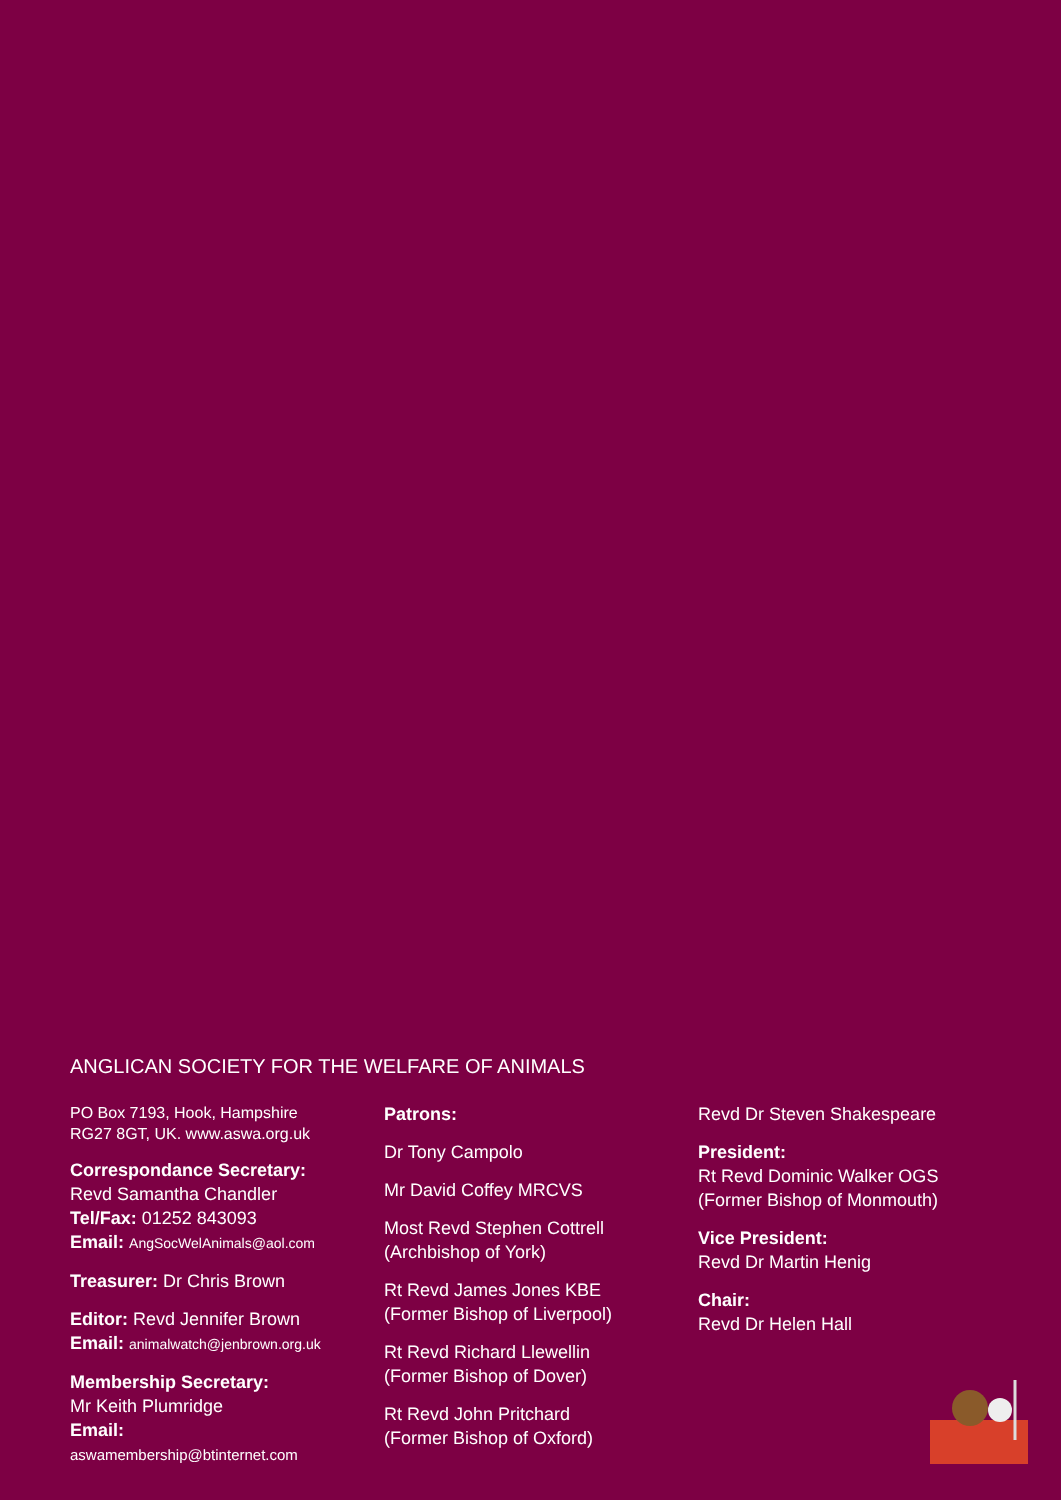ANGLICAN SOCIETY FOR THE WELFARE OF ANIMALS
PO Box 7193, Hook, Hampshire
RG27 8GT, UK. www.aswa.org.uk
Correspondance Secretary:
Revd Samantha Chandler
Tel/Fax: 01252 843093
Email: AngSocWelAnimals@aol.com
Treasurer: Dr Chris Brown
Editor: Revd Jennifer Brown
Email: animalwatch@jenbrown.org.uk
Membership Secretary:
Mr Keith Plumridge
Email:
aswamembership@btinternet.com
Patrons:
Dr Tony Campolo
Mr David Coffey MRCVS
Most Revd Stephen Cottrell
(Archbishop of York)
Rt Revd James Jones KBE
(Former Bishop of Liverpool)
Rt Revd Richard Llewellin
(Former Bishop of Dover)
Rt Revd John Pritchard
(Former Bishop of Oxford)
Revd Dr Steven Shakespeare
President:
Rt Revd Dominic Walker OGS
(Former Bishop of Monmouth)
Vice President:
Revd Dr Martin Henig
Chair:
Revd Dr Helen Hall